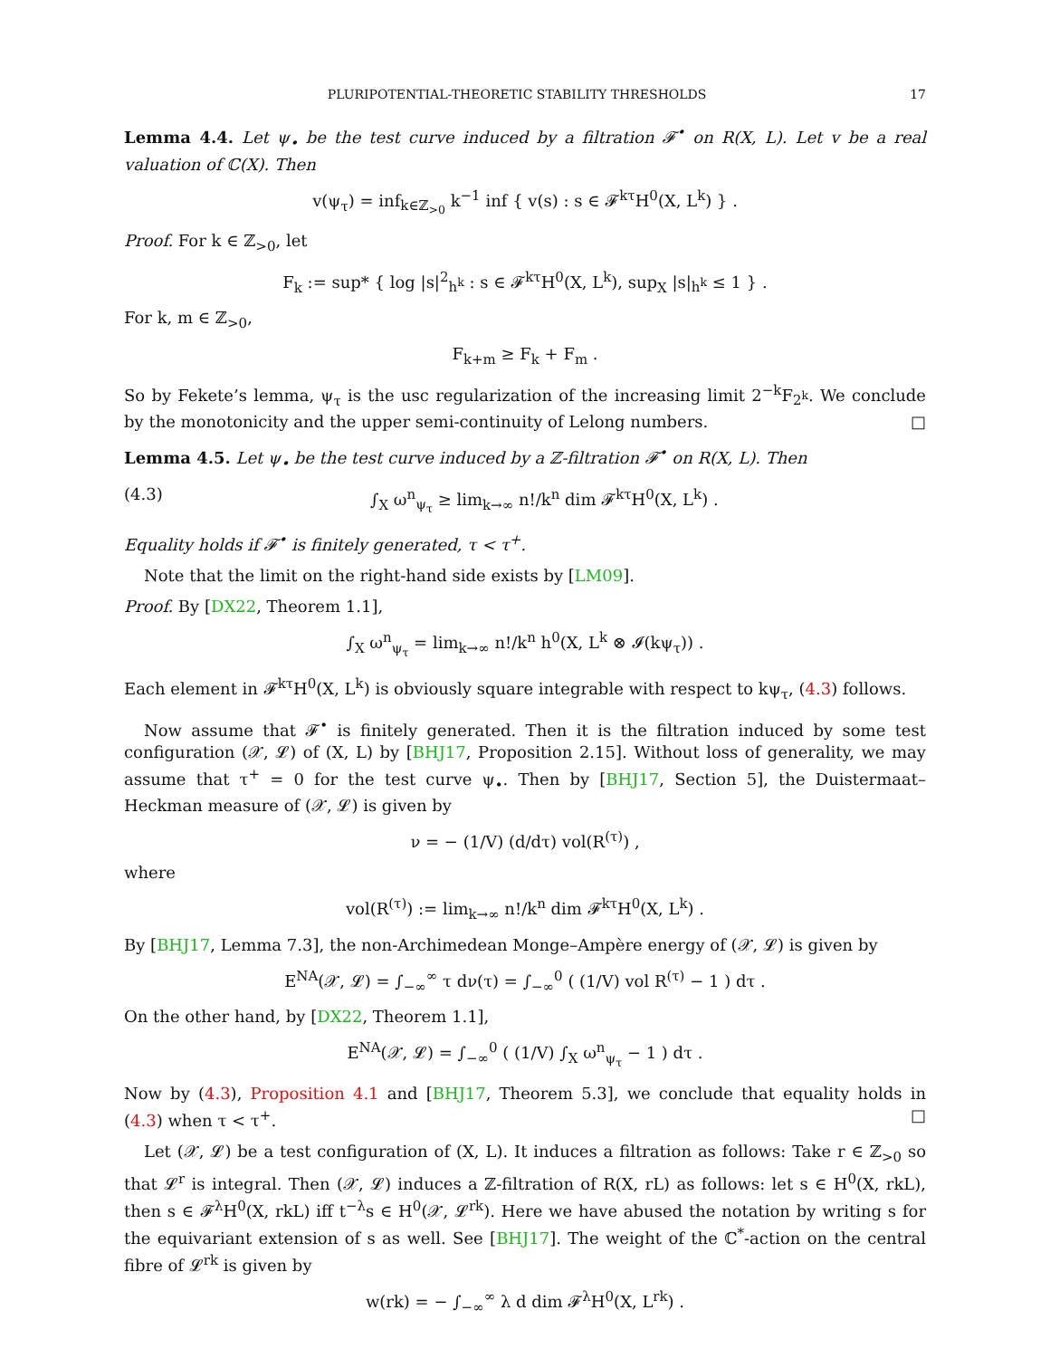PLURIPOTENTIAL-THEORETIC STABILITY THRESHOLDS 17
Lemma 4.4. Let ψ<sub>•</sub> be the test curve induced by a filtration 𝓕<sup>•</sup> on R(X, L). Let v be a real valuation of ℂ(X). Then
v(ψ<sub>τ</sub>) = inf<sub>k∈ℤ<sub>>0</sub></sub> k<sup>−1</sup> inf { v(s) : s ∈ 𝓕<sup>kτ</sup>H<sup>0</sup>(X, L<sup>k</sup>) } .
Proof. For k ∈ ℤ<sub>>0</sub>, let
F<sub>k</sub> := sup* { log |s|<sup>2</sup><sub>h<sup>k</sup></sub> : s ∈ 𝓕<sup>kτ</sup>H<sup>0</sup>(X, L<sup>k</sup>), sup<sub>X</sub> |s|<sub>h<sup>k</sup></sub> ≤ 1 } .
For k, m ∈ ℤ<sub>>0</sub>,
F<sub>k+m</sub> ≥ F<sub>k</sub> + F<sub>m</sub> .
So by Fekete’s lemma, ψ<sub>τ</sub> is the usc regularization of the increasing limit 2<sup>−k</sup>F<sub>2<sup>k</sup></sub>. We conclude by the monotonicity and the upper semi-continuity of Lelong numbers. □
Lemma 4.5. Let ψ<sub>•</sub> be the test curve induced by a ℤ-filtration 𝓕<sup>•</sup> on R(X, L). Then
(4.3) ∫<sub>X</sub> ω<sup>n</sup><sub>ψ<sub>τ</sub></sub> ≥ lim<sub>k→∞</sub> n!/k<sup>n</sup> dim 𝓕<sup>kτ</sup>H<sup>0</sup>(X, L<sup>k</sup>) .
Equality holds if 𝓕<sup>•</sup> is finitely generated, τ < τ<sup>+</sup>.
Note that the limit on the right-hand side exists by [LM09].
Proof. By [DX22, Theorem 1.1],
∫<sub>X</sub> ω<sup>n</sup><sub>ψ<sub>τ</sub></sub> = lim<sub>k→∞</sub> n!/k<sup>n</sup> h<sup>0</sup>(X, L<sup>k</sup> ⊗ 𝓘(kψ<sub>τ</sub>)) .
Each element in 𝓕<sup>kτ</sup>H<sup>0</sup>(X, L<sup>k</sup>) is obviously square integrable with respect to kψ<sub>τ</sub>, (4.3) follows.
Now assume that 𝓕<sup>•</sup> is finitely generated. Then it is the filtration induced by some test configuration (𝒳, 𝓛) of (X, L) by [BHJ17, Proposition 2.15]. Without loss of generality, we may assume that τ<sup>+</sup> = 0 for the test curve ψ<sub>•</sub>. Then by [BHJ17, Section 5], the Duistermaat–Heckman measure of (𝒳, 𝓛) is given by
ν = − (1/V) (d/dτ) vol(R<sup>(τ)</sup>) ,
where
vol(R<sup>(τ)</sup>) := lim<sub>k→∞</sub> n!/k<sup>n</sup> dim 𝓕<sup>kτ</sup>H<sup>0</sup>(X, L<sup>k</sup>) .
By [BHJ17, Lemma 7.3], the non-Archimedean Monge–Ampère energy of (𝒳, 𝓛) is given by
E<sup>NA</sup>(𝒳, 𝓛) = ∫<sub>−∞</sub><sup>∞</sup> τ dν(τ) = ∫<sub>−∞</sub><sup>0</sup> ( (1/V) vol R<sup>(τ)</sup> − 1 ) dτ .
On the other hand, by [DX22, Theorem 1.1],
E<sup>NA</sup>(𝒳, 𝓛) = ∫<sub>−∞</sub><sup>0</sup> ( (1/V) ∫<sub>X</sub> ω<sup>n</sup><sub>ψ<sub>τ</sub></sub> − 1 ) dτ .
Now by (4.3), Proposition 4.1 and [BHJ17, Theorem 5.3], we conclude that equality holds in (4.3) when τ < τ<sup>+</sup>. □
Let (𝒳, 𝓛) be a test configuration of (X, L). It induces a filtration as follows: Take r ∈ ℤ<sub>>0</sub> so that 𝓛<sup>r</sup> is integral. Then (𝒳, 𝓛) induces a ℤ-filtration of R(X, rL) as follows: let s ∈ H<sup>0</sup>(X, rkL), then s ∈ 𝓕<sup>λ</sup>H<sup>0</sup>(X, rkL) iff t<sup>−λ</sup>s ∈ H<sup>0</sup>(𝒳, 𝓛<sup>rk</sup>). Here we have abused the notation by writing s for the equivariant extension of s as well. See [BHJ17]. The weight of the ℂ<sup>*</sup>-action on the central fibre of 𝓛<sup>rk</sup> is given by
w(rk) = − ∫<sub>−∞</sub><sup>∞</sup> λ d dim 𝓕<sup>λ</sup>H<sup>0</sup>(X, L<sup>rk</sup>) .